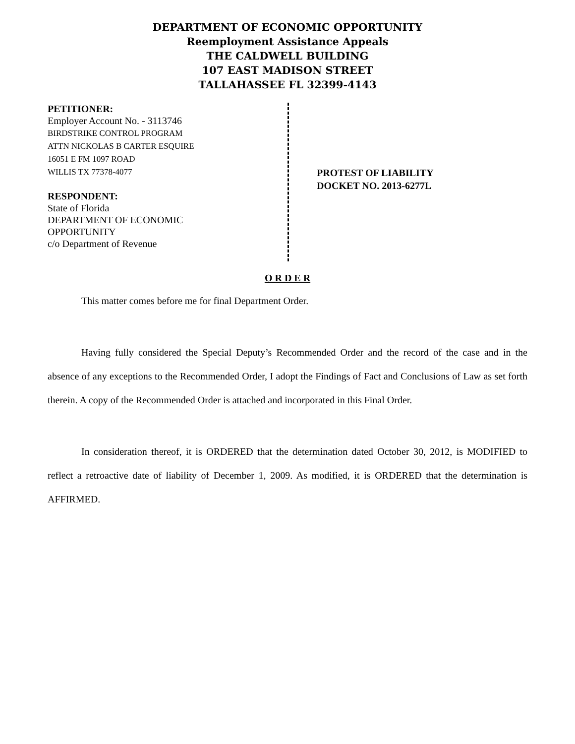DEPARTMENT OF ECONOMIC OPPORTUNITY
Reemployment Assistance Appeals
THE CALDWELL BUILDING
107 EAST MADISON STREET
TALLAHASSEE FL 32399-4143
PETITIONER:
Employer Account No. - 3113746
BIRDSTRIKE CONTROL PROGRAM
ATTN NICKOLAS B CARTER ESQUIRE
16051 E FM 1097 ROAD
WILLIS TX 77378-4077
RESPONDENT:
State of Florida
DEPARTMENT OF ECONOMIC
OPPORTUNITY
c/o Department of Revenue
PROTEST OF LIABILITY
DOCKET NO. 2013-6277L
O R D E R
This matter comes before me for final Department Order.
Having fully considered the Special Deputy’s Recommended Order and the record of the case and in the absence of any exceptions to the Recommended Order, I adopt the Findings of Fact and Conclusions of Law as set forth therein. A copy of the Recommended Order is attached and incorporated in this Final Order.
In consideration thereof, it is ORDERED that the determination dated October 30, 2012, is MODIFIED to reflect a retroactive date of liability of December 1, 2009. As modified, it is ORDERED that the determination is AFFIRMED.